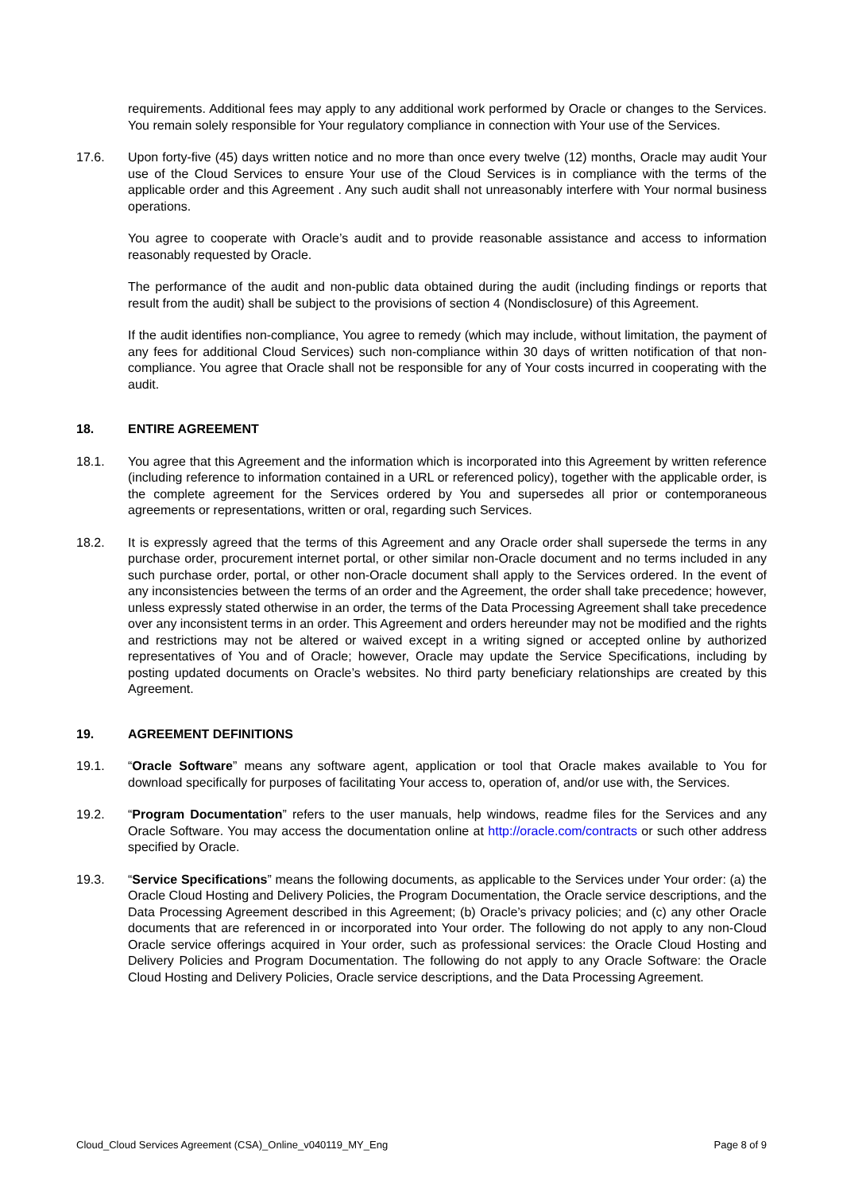requirements. Additional fees may apply to any additional work performed by Oracle or changes to the Services. You remain solely responsible for Your regulatory compliance in connection with Your use of the Services.
17.6. Upon forty-five (45) days written notice and no more than once every twelve (12) months, Oracle may audit Your use of the Cloud Services to ensure Your use of the Cloud Services is in compliance with the terms of the applicable order and this Agreement . Any such audit shall not unreasonably interfere with Your normal business operations.
You agree to cooperate with Oracle’s audit and to provide reasonable assistance and access to information reasonably requested by Oracle.
The performance of the audit and non-public data obtained during the audit (including findings or reports that result from the audit) shall be subject to the provisions of section 4 (Nondisclosure) of this Agreement.
If the audit identifies non-compliance, You agree to remedy (which may include, without limitation, the payment of any fees for additional Cloud Services) such non-compliance within 30 days of written notification of that non-compliance. You agree that Oracle shall not be responsible for any of Your costs incurred in cooperating with the audit.
18. ENTIRE AGREEMENT
18.1. You agree that this Agreement and the information which is incorporated into this Agreement by written reference (including reference to information contained in a URL or referenced policy), together with the applicable order, is the complete agreement for the Services ordered by You and supersedes all prior or contemporaneous agreements or representations, written or oral, regarding such Services.
18.2. It is expressly agreed that the terms of this Agreement and any Oracle order shall supersede the terms in any purchase order, procurement internet portal, or other similar non-Oracle document and no terms included in any such purchase order, portal, or other non-Oracle document shall apply to the Services ordered. In the event of any inconsistencies between the terms of an order and the Agreement, the order shall take precedence; however, unless expressly stated otherwise in an order, the terms of the Data Processing Agreement shall take precedence over any inconsistent terms in an order. This Agreement and orders hereunder may not be modified and the rights and restrictions may not be altered or waived except in a writing signed or accepted online by authorized representatives of You and of Oracle; however, Oracle may update the Service Specifications, including by posting updated documents on Oracle’s websites. No third party beneficiary relationships are created by this Agreement.
19. AGREEMENT DEFINITIONS
19.1. “Oracle Software” means any software agent, application or tool that Oracle makes available to You for download specifically for purposes of facilitating Your access to, operation of, and/or use with, the Services.
19.2. “Program Documentation” refers to the user manuals, help windows, readme files for the Services and any Oracle Software. You may access the documentation online at http://oracle.com/contracts or such other address specified by Oracle.
19.3. “Service Specifications” means the following documents, as applicable to the Services under Your order: (a) the Oracle Cloud Hosting and Delivery Policies, the Program Documentation, the Oracle service descriptions, and the Data Processing Agreement described in this Agreement; (b) Oracle’s privacy policies; and (c) any other Oracle documents that are referenced in or incorporated into Your order. The following do not apply to any non-Cloud Oracle service offerings acquired in Your order, such as professional services: the Oracle Cloud Hosting and Delivery Policies and Program Documentation. The following do not apply to any Oracle Software: the Oracle Cloud Hosting and Delivery Policies, Oracle service descriptions, and the Data Processing Agreement.
Cloud_Cloud Services Agreement (CSA)_Online_v040119_MY_Eng Page 8 of 9